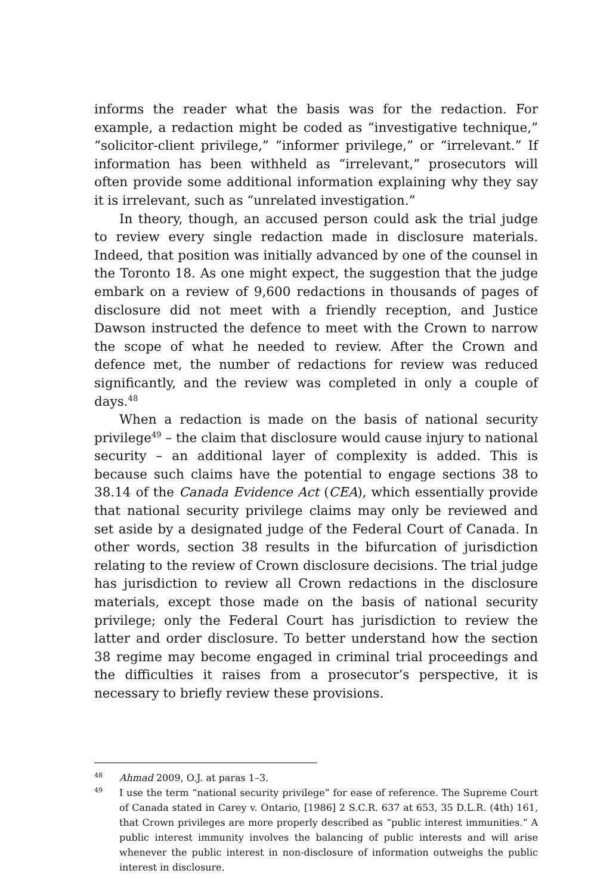informs the reader what the basis was for the redaction. For example, a redaction might be coded as “investigative technique,” “solicitor-client privilege,” “informer privilege,” or “irrelevant.” If information has been withheld as “irrelevant,” prosecutors will often provide some additional information explaining why they say it is irrelevant, such as “unrelated investigation.”
In theory, though, an accused person could ask the trial judge to review every single redaction made in disclosure materials. Indeed, that position was initially advanced by one of the counsel in the Toronto 18. As one might expect, the suggestion that the judge embark on a review of 9,600 redactions in thousands of pages of disclosure did not meet with a friendly reception, and Justice Dawson instructed the defence to meet with the Crown to narrow the scope of what he needed to review. After the Crown and defence met, the number of redactions for review was reduced significantly, and the review was completed in only a couple of days.<sup>48</sup>
When a redaction is made on the basis of national security privilege<sup>49</sup> – the claim that disclosure would cause injury to national security – an additional layer of complexity is added. This is because such claims have the potential to engage sections 38 to 38.14 of the Canada Evidence Act (CEA), which essentially provide that national security privilege claims may only be reviewed and set aside by a designated judge of the Federal Court of Canada. In other words, section 38 results in the bifurcation of jurisdiction relating to the review of Crown disclosure decisions. The trial judge has jurisdiction to review all Crown redactions in the disclosure materials, except those made on the basis of national security privilege; only the Federal Court has jurisdiction to review the latter and order disclosure. To better understand how the section 38 regime may become engaged in criminal trial proceedings and the difficulties it raises from a prosecutor’s perspective, it is necessary to briefly review these provisions.
<sup>48</sup> Ahmad 2009, O.J. at paras 1–3.
<sup>49</sup> I use the term “national security privilege” for ease of reference. The Supreme Court of Canada stated in Carey v. Ontario, [1986] 2 S.C.R. 637 at 653, 35 D.L.R. (4th) 161, that Crown privileges are more properly described as “public interest immunities.” A public interest immunity involves the balancing of public interests and will arise whenever the public interest in non-disclosure of information outweighs the public interest in disclosure.